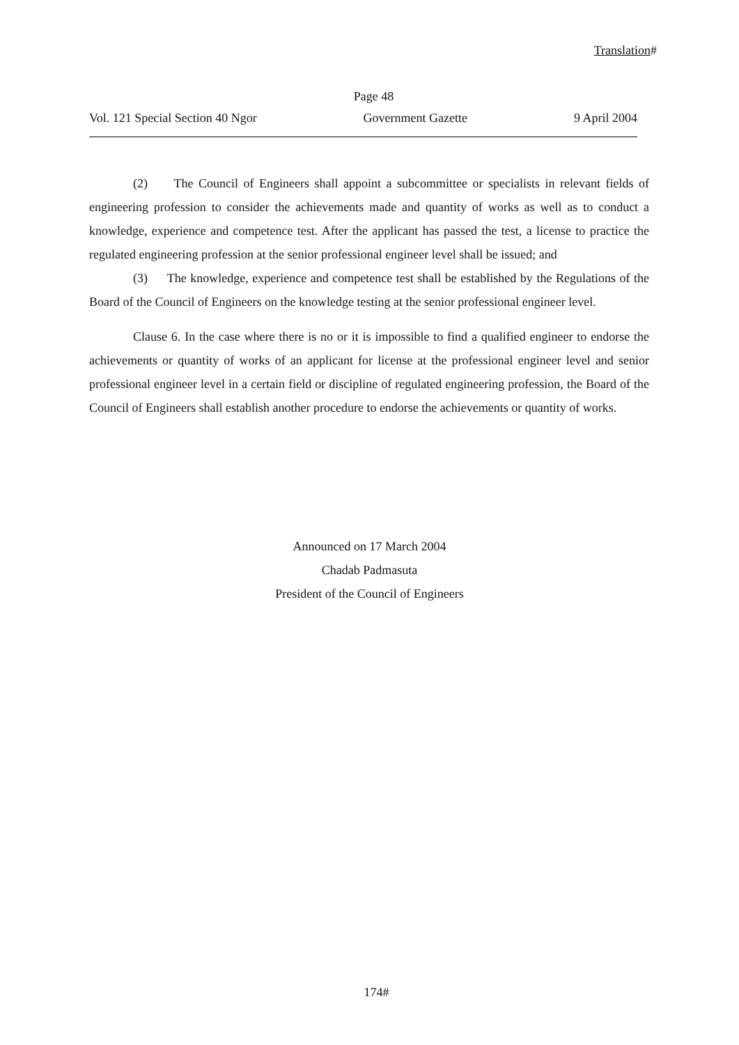Translation#
Page 48
Vol. 121 Special Section 40 Ngor Government Gazette 9 April 2004
(2) The Council of Engineers shall appoint a subcommittee or specialists in relevant fields of engineering profession to consider the achievements made and quantity of works as well as to conduct a knowledge, experience and competence test. After the applicant has passed the test, a license to practice the regulated engineering profession at the senior professional engineer level shall be issued; and
(3) The knowledge, experience and competence test shall be established by the Regulations of the Board of the Council of Engineers on the knowledge testing at the senior professional engineer level.
Clause 6. In the case where there is no or it is impossible to find a qualified engineer to endorse the achievements or quantity of works of an applicant for license at the professional engineer level and senior professional engineer level in a certain field or discipline of regulated engineering profession, the Board of the Council of Engineers shall establish another procedure to endorse the achievements or quantity of works.
Announced on 17 March 2004
Chadab Padmasuta
President of the Council of Engineers
174#